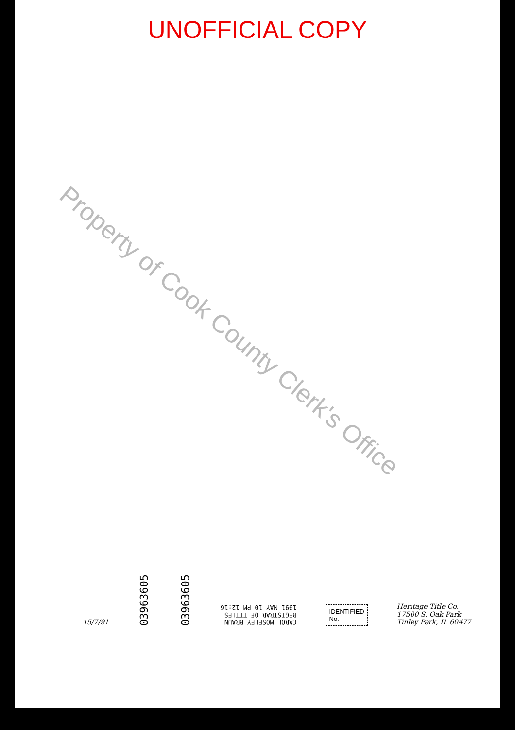UNOFFICIAL COPY
Property of Cook County Clerk's Office
15/7/91
03963605
03963605
CAROL MOSELEY BRAUN
REGISTRAR OF TITLES
1991 MAY 10 PM 12:16
IDENTIFIED
No.
Heritage Title Co.
17500 S. Oak Park
Tinley Park, IL 60477